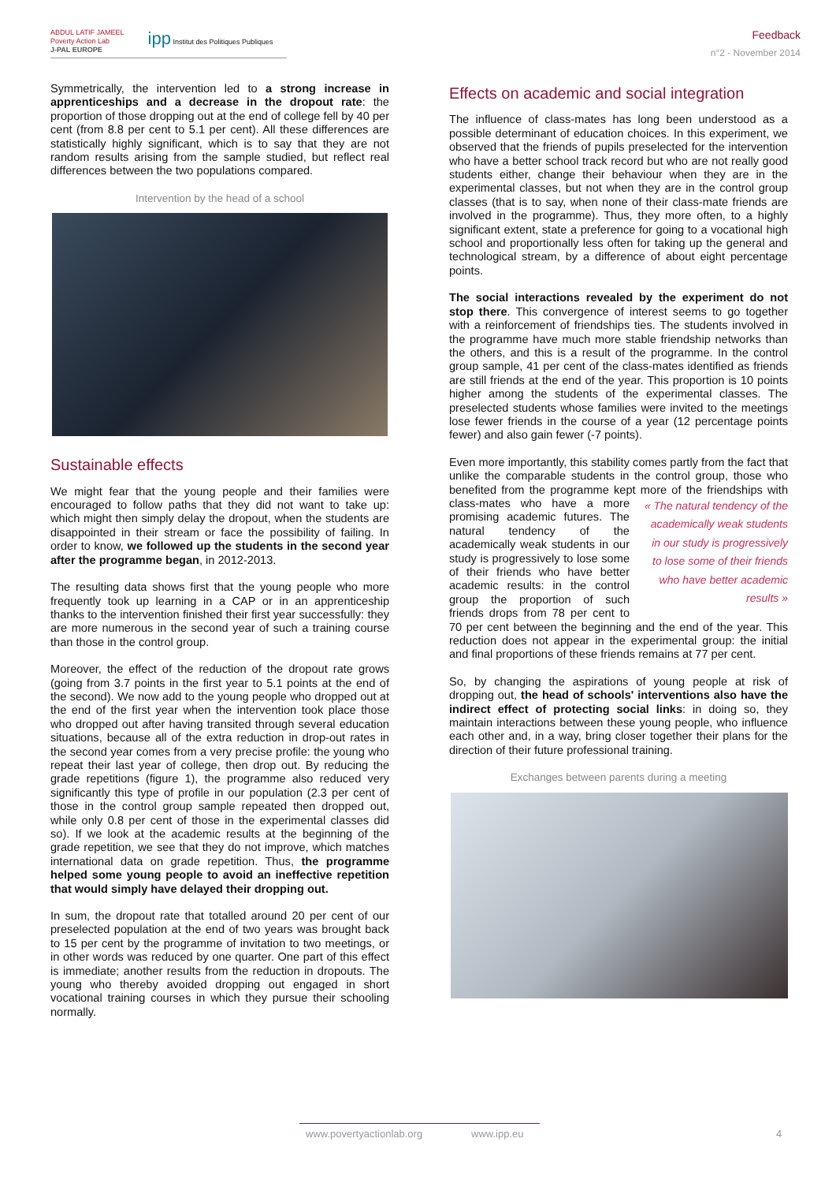ABDUL LATIF JAMEEL
Poverty Action Lab
J-PAL EUROPE
ipp Institut des Politiques Publiques
Feedback
n°2 - November 2014
Symmetrically, the intervention led to a strong increase in apprenticeships and a decrease in the dropout rate: the proportion of those dropping out at the end of college fell by 40 per cent (from 8.8 per cent to 5.1 per cent). All these differences are statistically highly significant, which is to say that they are not random results arising from the sample studied, but reflect real differences between the two populations compared.
Intervention by the head of a school
Sustainable effects
We might fear that the young people and their families were encouraged to follow paths that they did not want to take up: which might then simply delay the dropout, when the students are disappointed in their stream or face the possibility of failing. In order to know, we followed up the students in the second year after the programme began, in 2012-2013.
The resulting data shows first that the young people who more frequently took up learning in a CAP or in an apprenticeship thanks to the intervention finished their first year successfully: they are more numerous in the second year of such a training course than those in the control group.
Moreover, the effect of the reduction of the dropout rate grows (going from 3.7 points in the first year to 5.1 points at the end of the second). We now add to the young people who dropped out at the end of the first year when the intervention took place those who dropped out after having transited through several education situations, because all of the extra reduction in drop-out rates in the second year comes from a very precise profile: the young who repeat their last year of college, then drop out. By reducing the grade repetitions (figure 1), the programme also reduced very significantly this type of profile in our population (2.3 per cent of those in the control group sample repeated then dropped out, while only 0.8 per cent of those in the experimental classes did so). If we look at the academic results at the beginning of the grade repetition, we see that they do not improve, which matches international data on grade repetition. Thus, the programme helped some young people to avoid an ineffective repetition that would simply have delayed their dropping out.
In sum, the dropout rate that totalled around 20 per cent of our preselected population at the end of two years was brought back to 15 per cent by the programme of invitation to two meetings, or in other words was reduced by one quarter. One part of this effect is immediate; another results from the reduction in dropouts. The young who thereby avoided dropping out engaged in short vocational training courses in which they pursue their schooling normally.
Effects on academic and social integration
The influence of class-mates has long been understood as a possible determinant of education choices. In this experiment, we observed that the friends of pupils preselected for the intervention who have a better school track record but who are not really good students either, change their behaviour when they are in the experimental classes, but not when they are in the control group classes (that is to say, when none of their class-mate friends are involved in the programme). Thus, they more often, to a highly significant extent, state a preference for going to a vocational high school and proportionally less often for taking up the general and technological stream, by a difference of about eight percentage points.
The social interactions revealed by the experiment do not stop there. This convergence of interest seems to go together with a reinforcement of friendships ties. The students involved in the programme have much more stable friendship networks than the others, and this is a result of the programme. In the control group sample, 41 per cent of the class-mates identified as friends are still friends at the end of the year. This proportion is 10 points higher among the students of the experimental classes. The preselected students whose families were invited to the meetings lose fewer friends in the course of a year (12 percentage points fewer) and also gain fewer (-7 points).
Even more importantly, this stability comes partly from the fact that unlike the comparable students in the control group, those who benefited from the programme kept more of the friendships « The natural tendency of the academically weak students in our study is progressively to lose some of their friends who have better academic results » with class-mates who have a more promising academic futures. The natural tendency of the academically weak students in our study is progressively to lose some of their friends who have better academic results: in the control group the proportion of such friends drops from 78 per cent to 70 per cent between the beginning and the end of the year. This reduction does not appear in the experimental group: the initial and final proportions of these friends remains at 77 per cent.
So, by changing the aspirations of young people at risk of dropping out, the head of schools' interventions also have the indirect effect of protecting social links: in doing so, they maintain interactions between these young people, who influence each other and, in a way, bring closer together their plans for the direction of their future professional training.
Exchanges between parents during a meeting
www.povertyactionlab.org www.ipp.eu 4